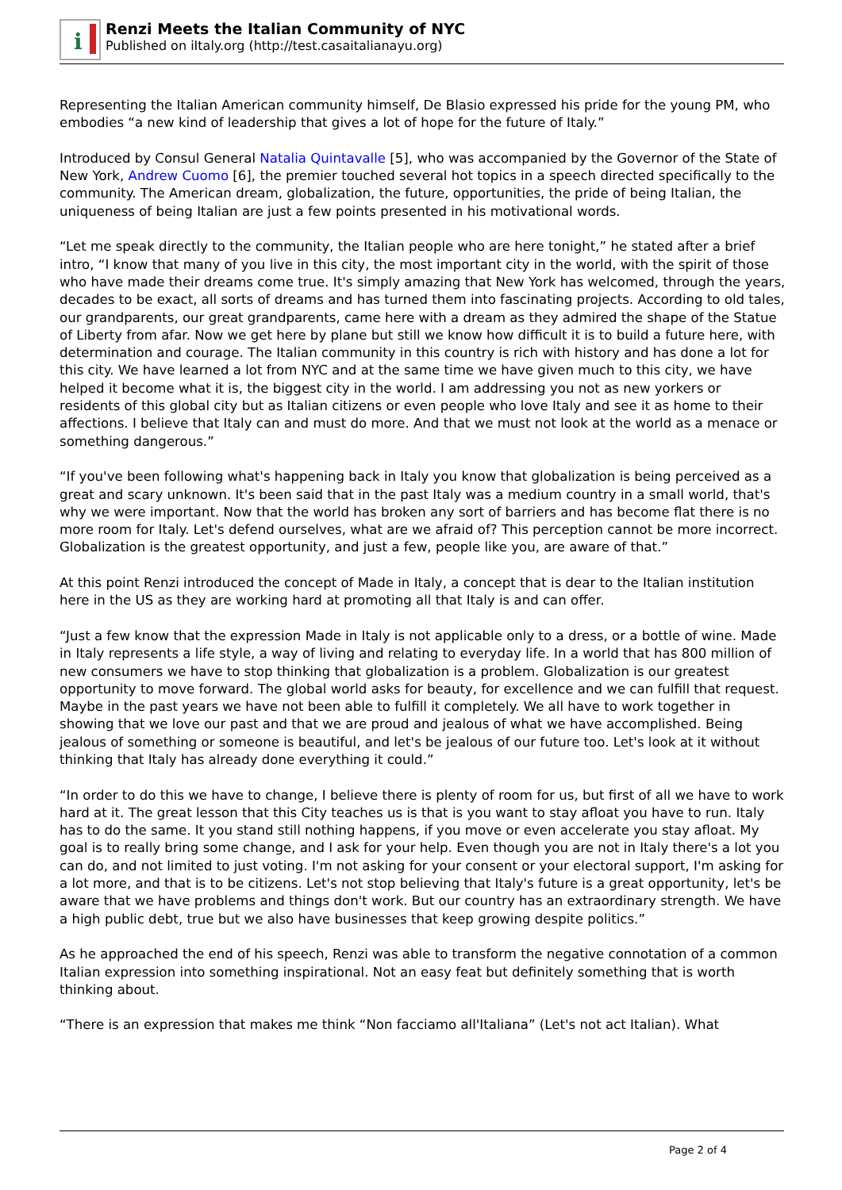i
Renzi Meets the Italian Community of NYC
Published on iItaly.org (http://test.casaitalianayu.org)
Representing the Italian American community himself, De Blasio expressed his pride for the young PM, who embodies “a new kind of leadership that gives a lot of hope for the future of Italy.”
Introduced by Consul General Natalia Quintavalle [5], who was accompanied by the Governor of the State of New York, Andrew Cuomo [6], the premier touched several hot topics in a speech directed specifically to the community. The American dream, globalization, the future, opportunities, the pride of being Italian, the uniqueness of being Italian are just a few points presented in his motivational words.
“Let me speak directly to the community, the Italian people who are here tonight,” he stated after a brief intro, “I know that many of you live in this city, the most important city in the world, with the spirit of those who have made their dreams come true. It's simply amazing that New York has welcomed, through the years, decades to be exact, all sorts of dreams and has turned them into fascinating projects. According to old tales, our grandparents, our great grandparents, came here with a dream as they admired the shape of the Statue of Liberty from afar. Now we get here by plane but still we know how difficult it is to build a future here, with determination and courage. The Italian community in this country is rich with history and has done a lot for this city. We have learned a lot from NYC and at the same time we have given much to this city, we have helped it become what it is, the biggest city in the world. I am addressing you not as new yorkers or residents of this global city but as Italian citizens or even people who love Italy and see it as home to their affections. I believe that Italy can and must do more. And that we must not look at the world as a menace or something dangerous.”
“If you've been following what's happening back in Italy you know that globalization is being perceived as a great and scary unknown. It's been said that in the past Italy was a medium country in a small world, that's why we were important. Now that the world has broken any sort of barriers and has become flat there is no more room for Italy. Let's defend ourselves, what are we afraid of? This perception cannot be more incorrect. Globalization is the greatest opportunity, and just a few, people like you, are aware of that.”
At this point Renzi introduced the concept of Made in Italy, a concept that is dear to the Italian institution here in the US as they are working hard at promoting all that Italy is and can offer.
“Just a few know that the expression Made in Italy is not applicable only to a dress, or a bottle of wine. Made in Italy represents a life style, a way of living and relating to everyday life. In a world that has 800 million of new consumers we have to stop thinking that globalization is a problem. Globalization is our greatest opportunity to move forward. The global world asks for beauty, for excellence and we can fulfill that request. Maybe in the past years we have not been able to fulfill it completely. We all have to work together in showing that we love our past and that we are proud and jealous of what we have accomplished. Being jealous of something or someone is beautiful, and let's be jealous of our future too. Let's look at it without thinking that Italy has already done everything it could.”
“In order to do this we have to change, I believe there is plenty of room for us, but first of all we have to work hard at it. The great lesson that this City teaches us is that is you want to stay afloat you have to run. Italy has to do the same. It you stand still nothing happens, if you move or even accelerate you stay afloat. My goal is to really bring some change, and I ask for your help. Even though you are not in Italy there's a lot you can do, and not limited to just voting. I'm not asking for your consent or your electoral support, I'm asking for a lot more, and that is to be citizens. Let's not stop believing that Italy's future is a great opportunity, let's be aware that we have problems and things don't work. But our country has an extraordinary strength. We have a high public debt, true but we also have businesses that keep growing despite politics.”
As he approached the end of his speech, Renzi was able to transform the negative connotation of a common Italian expression into something inspirational. Not an easy feat but definitely something that is worth thinking about.
“There is an expression that makes me think “Non facciamo all'Italiana” (Let's not act Italian). What
Page 2 of 4